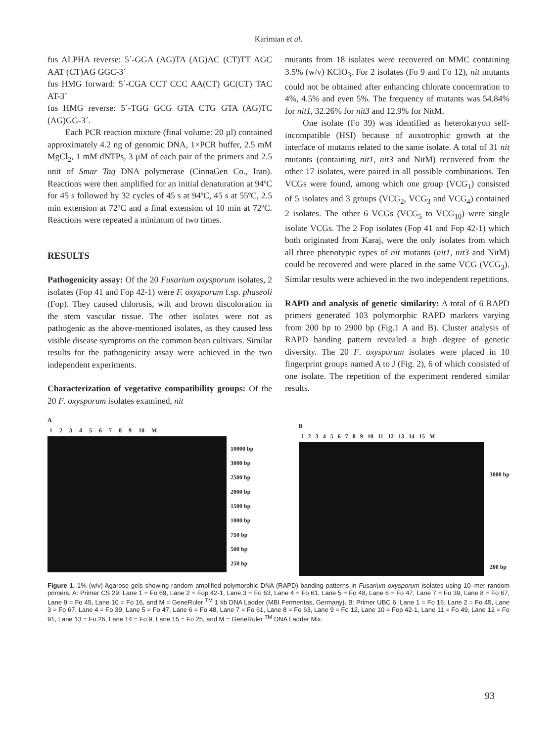Karimian et al.
fus ALPHA reverse: 5´-GGA (AG)TA (AG)AC (CT)TT AGC AAT (CT)AG GGC-3´
fus HMG forward: 5´-CGA CCT CCC AA(CT) GC(CT) TAC AT-3´
fus HMG reverse: 5´-TGG GCG GTA CTG GTA (AG)TC (AG)GG-3´.
Each PCR reaction mixture (final volume: 20 µl) contained approximately 4.2 ng of genomic DNA, 1×PCR buffer, 2.5 mM MgCl<sub>2</sub>, 1 mM dNTPs, 3 µM of each pair of the primers and 2.5 unit of Smar Taq DNA polymerase (CinnaGen Co., Iran). Reactions were then amplified for an initial denaturation at 94ºC for 45 s followed by 32 cycles of 45 s at 94ºC, 45 s at 55ºC, 2.5 min extension at 72ºC and a final extension of 10 min at 72ºC. Reactions were repeated a minimum of two times.
RESULTS
Pathogenicity assay: Of the 20 Fusarium oxysporum isolates, 2 isolates (Fop 41 and Fop 42-1) were F. oxysporum f.sp. phaseoli (Fop). They caused chlorosis, wilt and brown discoloration in the stem vascular tissue. The other isolates were not as pathogenic as the above-mentioned isolates, as they caused less visible disease symptoms on the common bean cultivars. Similar results for the pathogenicity assay were achieved in the two independent experiments.
Characterization of vegetative compatibility groups: Of the 20 F. oxysporum isolates examined, nit
mutants from 18 isolates were recovered on MMC containing 3.5% (w/v) KClO<sub>3</sub>. For 2 isolates (Fo 9 and Fo 12), nit mutants could not be obtained after enhancing chlorate concentration to 4%, 4.5% and even 5%. The frequency of mutants was 54.84% for nit1, 32.26% for nit3 and 12.9% for NitM.
One isolate (Fo 39) was identified as heterokaryon self-incompatible (HSI) because of auxotrophic growth at the interface of mutants related to the same isolate. A total of 31 nit mutants (containing nit1, nit3 and NitM) recovered from the other 17 isolates, were paired in all possible combinations. Ten VCGs were found, among which one group (VCG<sub>1</sub>) consisted of 5 isolates and 3 groups (VCG<sub>2</sub>, VCG<sub>3</sub> and VCG<sub>4</sub>) contained 2 isolates. The other 6 VCGs (VCG<sub>5</sub> to VCG<sub>10</sub>) were single isolate VCGs. The 2 Fop isolates (Fop 41 and Fop 42-1) which both originated from Karaj, were the only isolates from which all three phenotypic types of nit mutants (nit1, nit3 and NitM) could be recovered and were placed in the same VCG (VCG<sub>3</sub>). Similar results were achieved in the two independent repetitions.
RAPD and analysis of genetic similarity: A total of 6 RAPD primers generated 103 polymorphic RAPD markers varying from 200 bp to 2900 bp (Fig.1 A and B). Cluster analysis of RAPD banding pattern revealed a high degree of genetic diversity. The 20 F. oxysporum isolates were placed in 10 fingerprint groups named A to J (Fig. 2), 6 of which consisted of one isolate. The repetition of the experiment rendered similar results.
A
123456789 10 M
10000 bp
3000 bp
2500 bp
2000 bp
1500 bp
1000 bp
750 bp
500 bp
250 bp
B
123456789 10 11 12 13 14 15 M
3000 bp
200 bp
Figure 1. 1% (w/v) Agarose gels showing random amplified polymorphic DNA (RAPD) banding patterns in Fusarium oxysporum isolates using 10–mer random primers. A: Primer CS 29: Lane 1 = Fo 69, Lane 2 = Fop 42-1, Lane 3 = Fo 63, Lane 4 = Fo 61, Lane 5 = Fo 48, Lane 6 = Fo 47, Lane 7 = Fo 39, Lane 8 = Fo 67, Lane 9 = Fo 45, Lane 10 = Fo 16, and M = GeneRuler <sup>TM</sup> 1 kb DNA Ladder (MBI Fermentas, Germany). B: Primer UBC 6: Lane 1 = Fo 16, Lane 2 = Fo 45, Lane 3 = Fo 67, Lane 4 = Fo 39, Lane 5 = Fo 47, Lane 6 = Fo 48, Lane 7 = Fo 61, Lane 8 = Fo 63, Lane 9 = Fo 12, Lane 10 = Fop 42-1, Lane 11 = Fo 49, Lane 12 = Fo 91, Lane 13 = Fo 26, Lane 14 = Fo 9, Lane 15 = Fo 25, and M = GeneRuler <sup>TM</sup> DNA Ladder Mix.
93